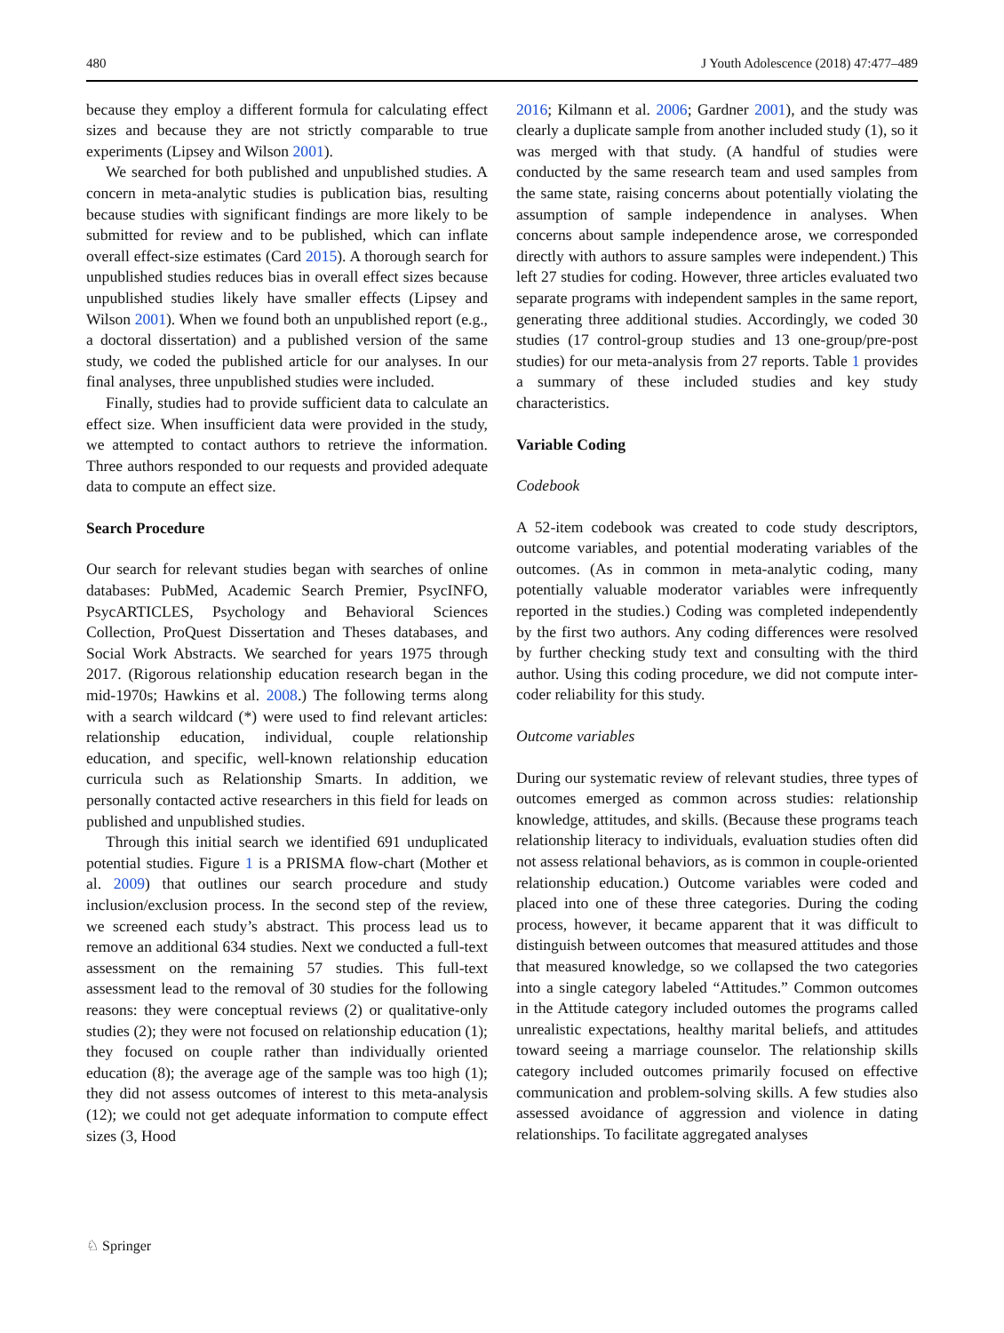480 J Youth Adolescence (2018) 47:477–489
because they employ a different formula for calculating effect sizes and because they are not strictly comparable to true experiments (Lipsey and Wilson 2001).
We searched for both published and unpublished studies. A concern in meta-analytic studies is publication bias, resulting because studies with significant findings are more likely to be submitted for review and to be published, which can inflate overall effect-size estimates (Card 2015). A thorough search for unpublished studies reduces bias in overall effect sizes because unpublished studies likely have smaller effects (Lipsey and Wilson 2001). When we found both an unpublished report (e.g., a doctoral dissertation) and a published version of the same study, we coded the published article for our analyses. In our final analyses, three unpublished studies were included.
Finally, studies had to provide sufficient data to calculate an effect size. When insufficient data were provided in the study, we attempted to contact authors to retrieve the information. Three authors responded to our requests and provided adequate data to compute an effect size.
Search Procedure
Our search for relevant studies began with searches of online databases: PubMed, Academic Search Premier, PsycINFO, PsycARTICLES, Psychology and Behavioral Sciences Collection, ProQuest Dissertation and Theses databases, and Social Work Abstracts. We searched for years 1975 through 2017. (Rigorous relationship education research began in the mid-1970s; Hawkins et al. 2008.) The following terms along with a search wildcard (*) were used to find relevant articles: relationship education, individual, couple relationship education, and specific, well-known relationship education curricula such as Relationship Smarts. In addition, we personally contacted active researchers in this field for leads on published and unpublished studies.
Through this initial search we identified 691 unduplicated potential studies. Figure 1 is a PRISMA flow-chart (Mother et al. 2009) that outlines our search procedure and study inclusion/exclusion process. In the second step of the review, we screened each study’s abstract. This process lead us to remove an additional 634 studies. Next we conducted a full-text assessment on the remaining 57 studies. This full-text assessment lead to the removal of 30 studies for the following reasons: they were conceptual reviews (2) or qualitative-only studies (2); they were not focused on relationship education (1); they focused on couple rather than individually oriented education (8); the average age of the sample was too high (1); they did not assess outcomes of interest to this meta-analysis (12); we could not get adequate information to compute effect sizes (3, Hood
2016; Kilmann et al. 2006; Gardner 2001), and the study was clearly a duplicate sample from another included study (1), so it was merged with that study. (A handful of studies were conducted by the same research team and used samples from the same state, raising concerns about potentially violating the assumption of sample independence in analyses. When concerns about sample independence arose, we corresponded directly with authors to assure samples were independent.) This left 27 studies for coding. However, three articles evaluated two separate programs with independent samples in the same report, generating three additional studies. Accordingly, we coded 30 studies (17 control-group studies and 13 one-group/pre-post studies) for our meta-analysis from 27 reports. Table 1 provides a summary of these included studies and key study characteristics.
Variable Coding
Codebook
A 52-item codebook was created to code study descriptors, outcome variables, and potential moderating variables of the outcomes. (As in common in meta-analytic coding, many potentially valuable moderator variables were infrequently reported in the studies.) Coding was completed independently by the first two authors. Any coding differences were resolved by further checking study text and consulting with the third author. Using this coding procedure, we did not compute inter-coder reliability for this study.
Outcome variables
During our systematic review of relevant studies, three types of outcomes emerged as common across studies: relationship knowledge, attitudes, and skills. (Because these programs teach relationship literacy to individuals, evaluation studies often did not assess relational behaviors, as is common in couple-oriented relationship education.) Outcome variables were coded and placed into one of these three categories. During the coding process, however, it became apparent that it was difficult to distinguish between outcomes that measured attitudes and those that measured knowledge, so we collapsed the two categories into a single category labeled “Attitudes.” Common outcomes in the Attitude category included outomes the programs called unrealistic expectations, healthy marital beliefs, and attitudes toward seeing a marriage counselor. The relationship skills category included outcomes primarily focused on effective communication and problem-solving skills. A few studies also assessed avoidance of aggression and violence in dating relationships. To facilitate aggregated analyses
♘ Springer